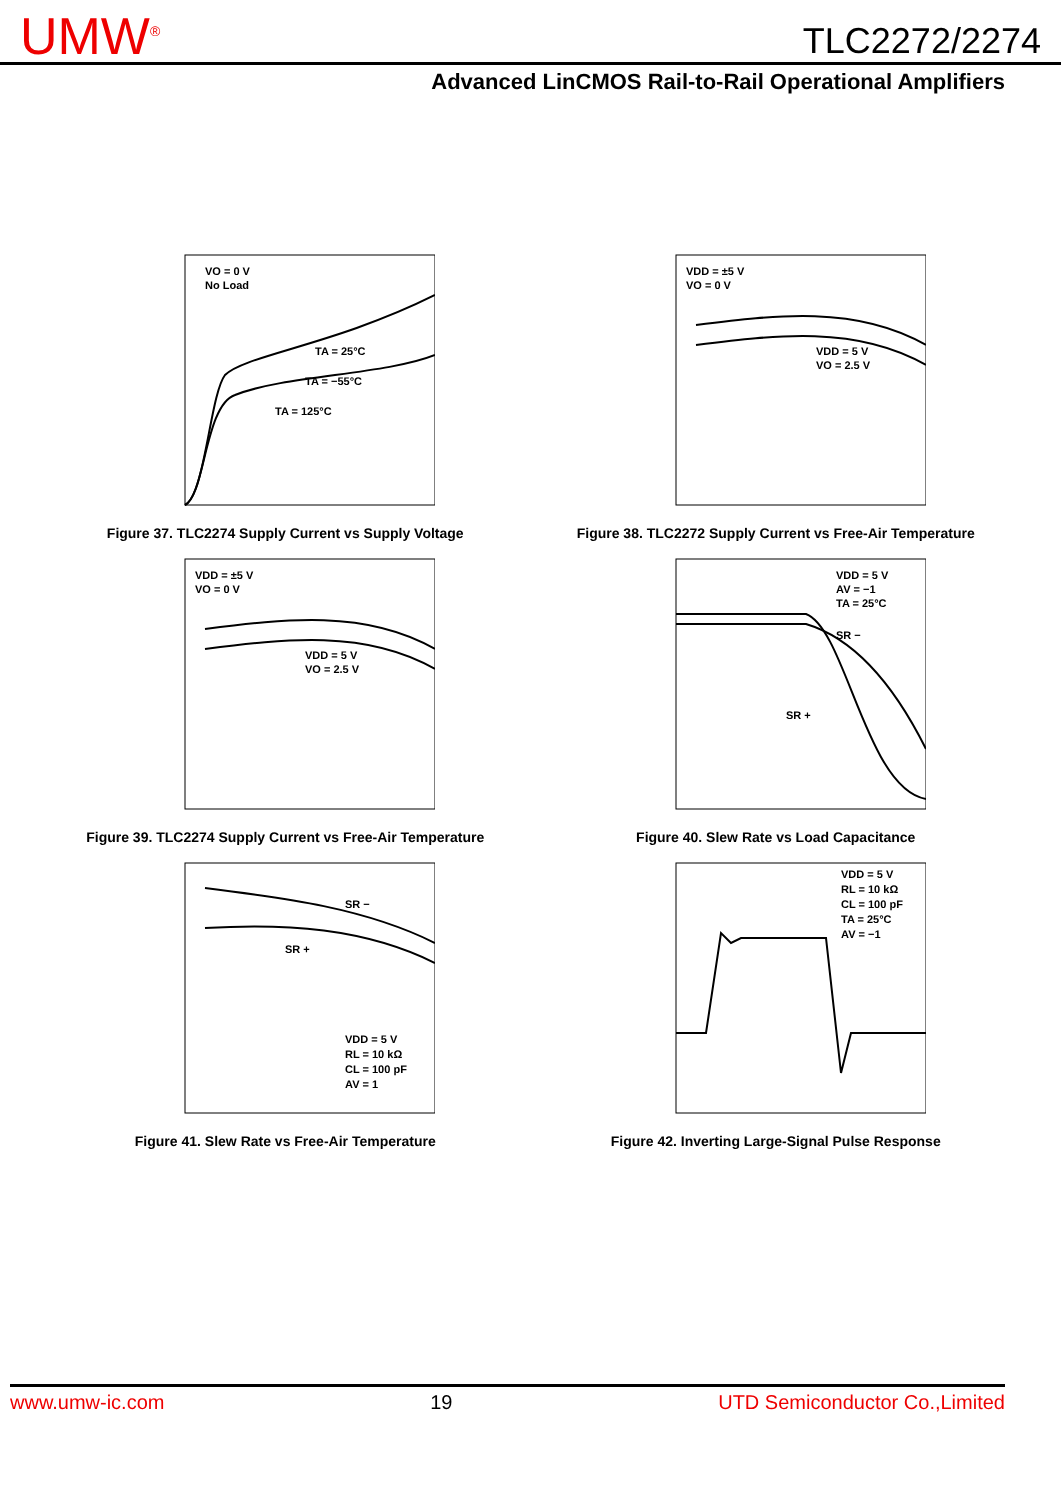UMW<sup>®</sup> TLC2272/2274
Advanced LinCMOS Rail-to-Rail Operational Amplifiers
VO = 0 V
No Load
TA = 25°C
TA = −55°C
TA = 125°C
Figure 37. TLC2274 Supply Current vs Supply Voltage
VDD = ±5 V
VO = 0 V
VDD = 5 V
VO = 2.5 V
Figure 38. TLC2272 Supply Current vs Free-Air Temperature
VDD = ±5 V
VO = 0 V
VDD = 5 V
VO = 2.5 V
Figure 39. TLC2274 Supply Current vs Free-Air Temperature
VDD = 5 V
AV = −1
TA = 25°C
SR −
SR +
Figure 40. Slew Rate vs Load Capacitance
SR −
SR +
VDD = 5 V
RL = 10 kΩ
CL = 100 pF
AV = 1
Figure 41. Slew Rate vs Free-Air Temperature
VDD = 5 V
RL = 10 kΩ
CL = 100 pF
TA = 25°C
AV = −1
Figure 42. Inverting Large-Signal Pulse Response
www.umw-ic.com 19 UTD Semiconductor Co.,Limited